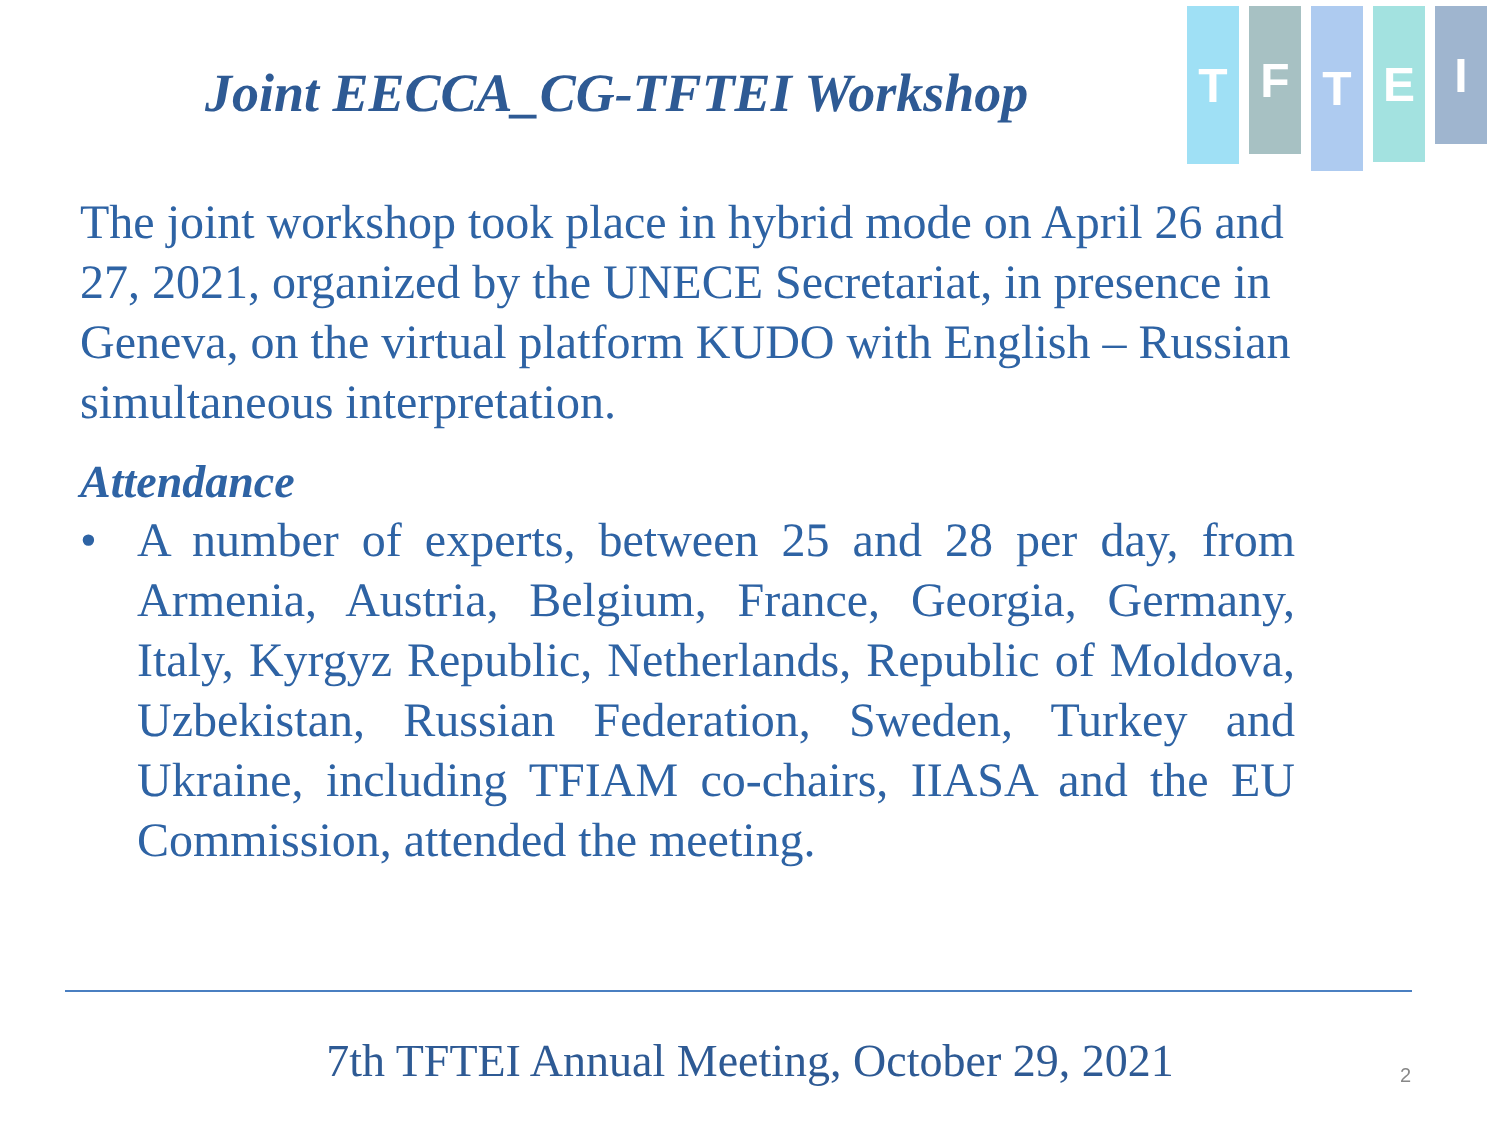T
F
T
E
I
Joint EECCA_CG-TFTEI Workshop
The joint workshop took place in hybrid mode on April 26 and 27, 2021, organized by the UNECE Secretariat, in presence in Geneva, on the virtual platform KUDO with English – Russian simultaneous interpretation.
Attendance
• A number of experts, between 25 and 28 per day, from Armenia, Austria, Belgium, France, Georgia, Germany, Italy, Kyrgyz Republic, Netherlands, Republic of Moldova, Uzbekistan, Russian Federation, Sweden, Turkey and Ukraine, including TFIAM co-chairs, IIASA and the EU Commission, attended the meeting.
7th TFTEI Annual Meeting, October 29, 2021 2